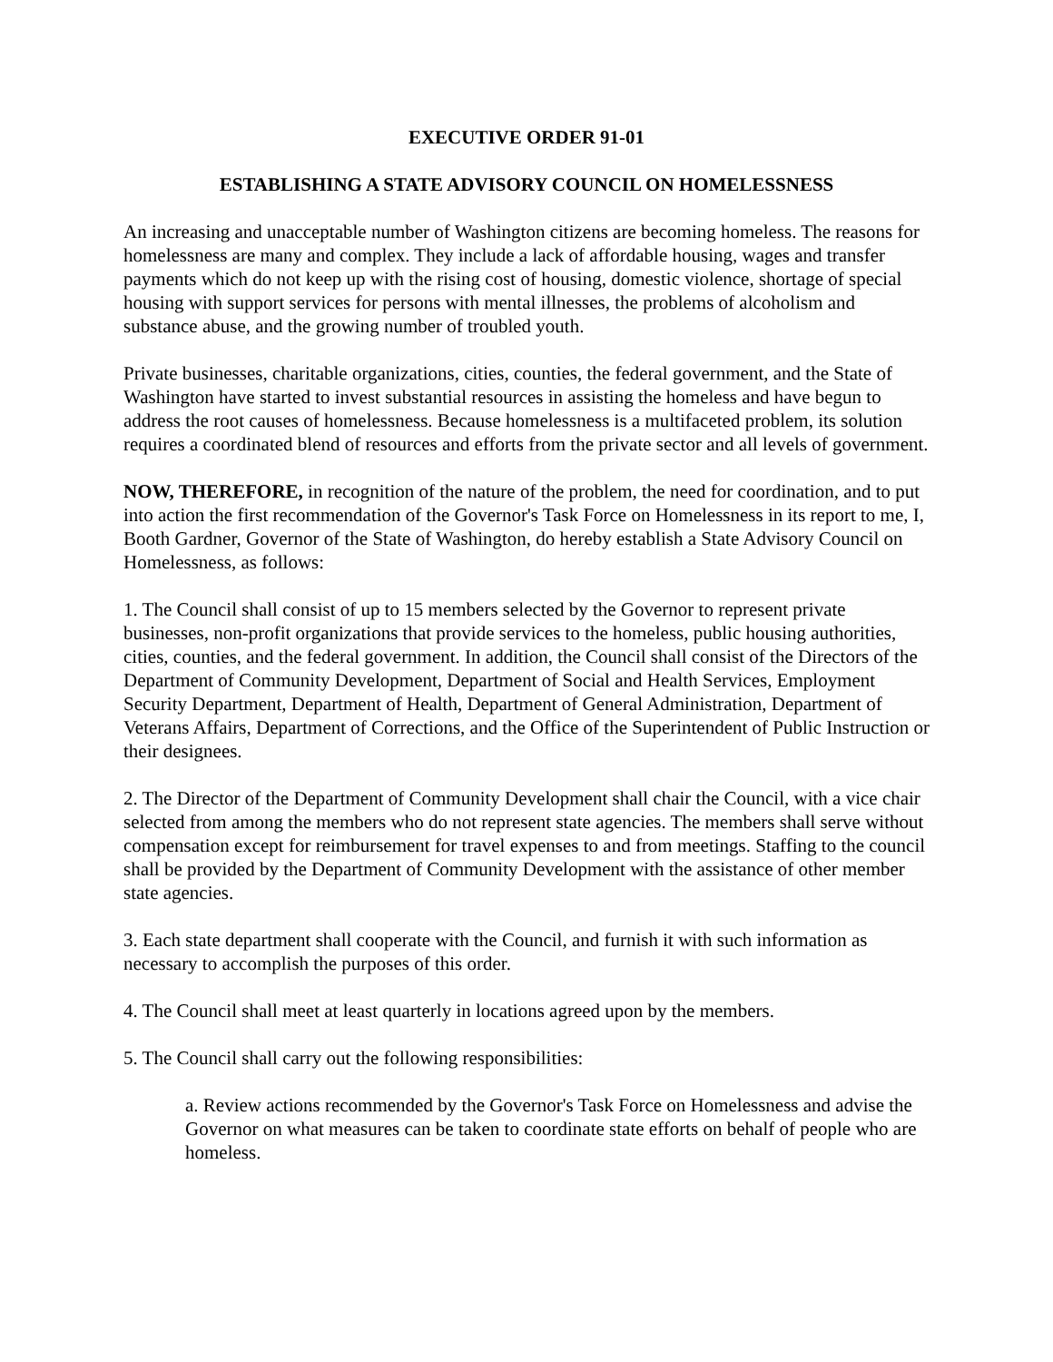EXECUTIVE ORDER 91-01
ESTABLISHING A STATE ADVISORY COUNCIL ON HOMELESSNESS
An increasing and unacceptable number of Washington citizens are becoming homeless. The reasons for homelessness are many and complex. They include a lack of affordable housing, wages and transfer payments which do not keep up with the rising cost of housing, domestic violence, shortage of special housing with support services for persons with mental illnesses, the problems of alcoholism and substance abuse, and the growing number of troubled youth.
Private businesses, charitable organizations, cities, counties, the federal government, and the State of Washington have started to invest substantial resources in assisting the homeless and have begun to address the root causes of homelessness. Because homelessness is a multifaceted problem, its solution requires a coordinated blend of resources and efforts from the private sector and all levels of government.
NOW, THEREFORE, in recognition of the nature of the problem, the need for coordination, and to put into action the first recommendation of the Governor's Task Force on Homelessness in its report to me, I, Booth Gardner, Governor of the State of Washington, do hereby establish a State Advisory Council on Homelessness, as follows:
1. The Council shall consist of up to 15 members selected by the Governor to represent private businesses, non-profit organizations that provide services to the homeless, public housing authorities, cities, counties, and the federal government. In addition, the Council shall consist of the Directors of the Department of Community Development, Department of Social and Health Services, Employment Security Department, Department of Health, Department of General Administration, Department of Veterans Affairs, Department of Corrections, and the Office of the Superintendent of Public Instruction or their designees.
2. The Director of the Department of Community Development shall chair the Council, with a vice chair selected from among the members who do not represent state agencies. The members shall serve without compensation except for reimbursement for travel expenses to and from meetings. Staffing to the council shall be provided by the Department of Community Development with the assistance of other member state agencies.
3. Each state department shall cooperate with the Council, and furnish it with such information as necessary to accomplish the purposes of this order.
4. The Council shall meet at least quarterly in locations agreed upon by the members.
5. The Council shall carry out the following responsibilities:
a. Review actions recommended by the Governor's Task Force on Homelessness and advise the Governor on what measures can be taken to coordinate state efforts on behalf of people who are homeless.